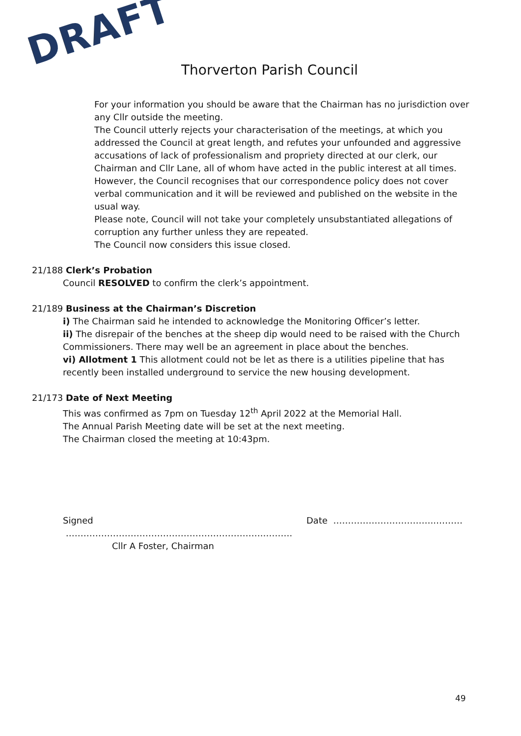DRAFT Thorverton Parish Council
For your information you should be aware that the Chairman has no jurisdiction over any Cllr outside the meeting.
The Council utterly rejects your characterisation of the meetings, at which you addressed the Council at great length, and refutes your unfounded and aggressive accusations of lack of professionalism and propriety directed at our clerk, our Chairman and Cllr Lane, all of whom have acted in the public interest at all times.
However, the Council recognises that our correspondence policy does not cover verbal communication and it will be reviewed and published on the website in the usual way.
Please note, Council will not take your completely unsubstantiated allegations of corruption any further unless they are repeated.
The Council now considers this issue closed.
21/188 Clerk’s Probation
Council RESOLVED to confirm the clerk’s appointment.
21/189 Business at the Chairman’s Discretion
i) The Chairman said he intended to acknowledge the Monitoring Officer’s letter.
ii) The disrepair of the benches at the sheep dip would need to be raised with the Church Commissioners. There may well be an agreement in place about the benches.
vi) Allotment 1 This allotment could not be let as there is a utilities pipeline that has recently been installed underground to service the new housing development.
21/173 Date of Next Meeting
This was confirmed as 7pm on Tuesday 12<sup>th</sup> April 2022 at the Memorial Hall.
The Annual Parish Meeting date will be set at the next meeting.
The Chairman closed the meeting at 10:43pm.
Signed ………………………………………………………….……….
Cllr A Foster, Chairman
Date ……………………………..………
49